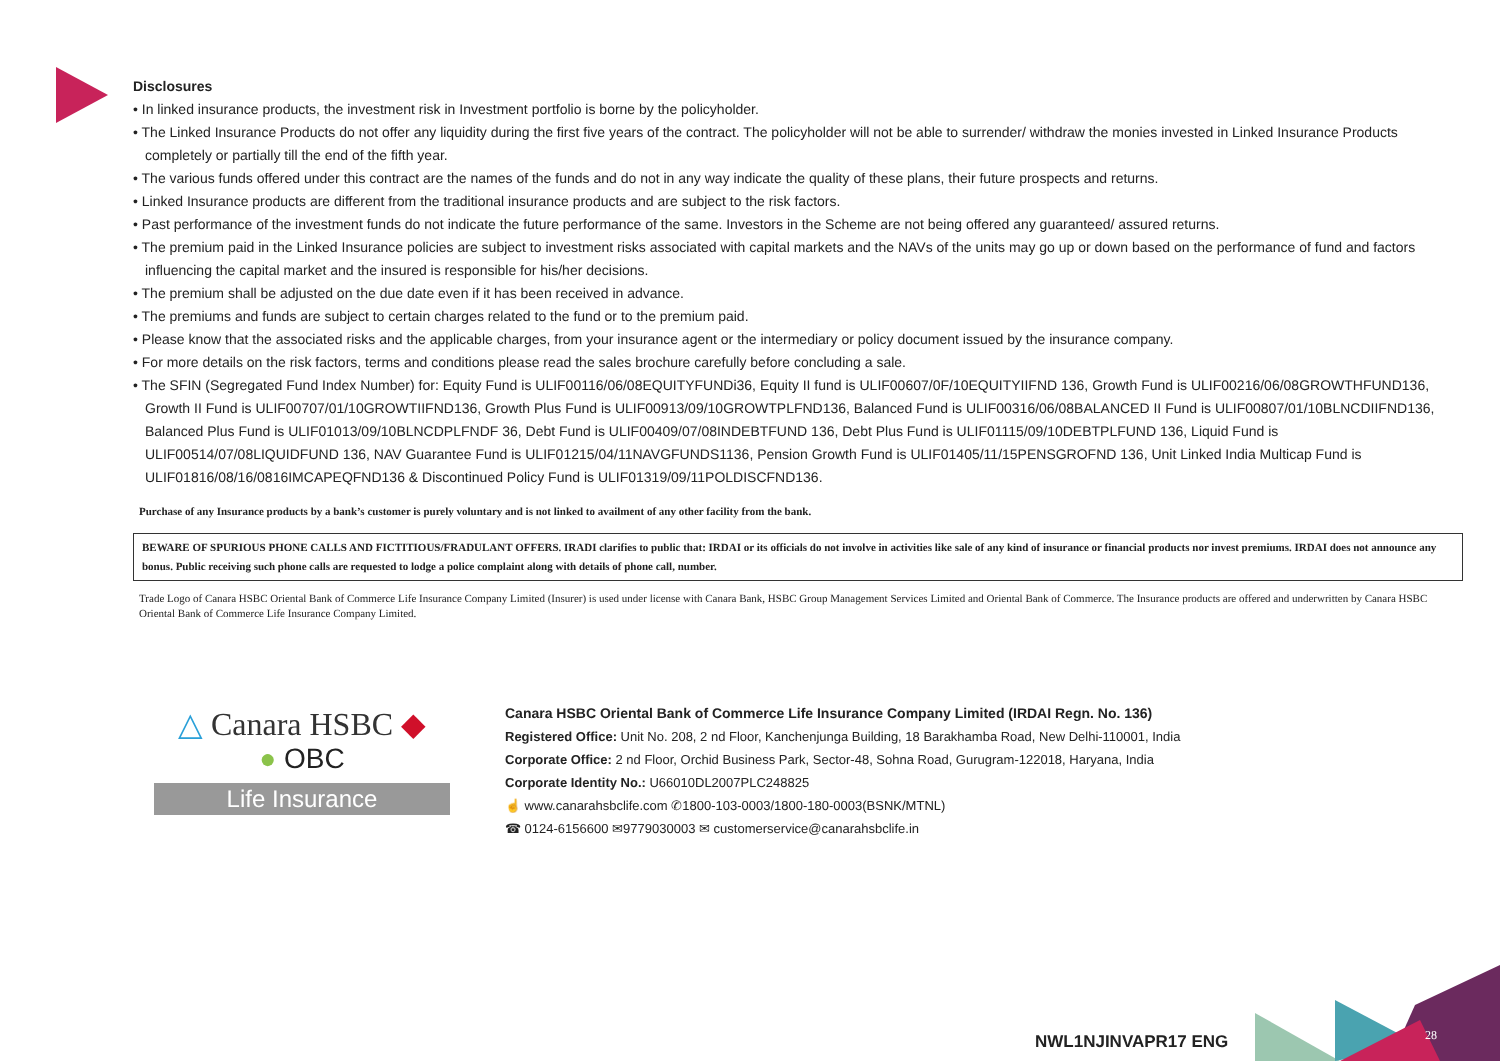Disclosures
• In linked insurance products, the investment risk in Investment portfolio is borne by the policyholder.
• The Linked Insurance Products do not offer any liquidity during the first five years of the contract. The policyholder will not be able to surrender/ withdraw the monies invested in Linked Insurance Products completely or partially till the end of the fifth year.
• The various funds offered under this contract are the names of the funds and do not in any way indicate the quality of these plans, their future prospects and returns.
• Linked Insurance products are different from the traditional insurance products and are subject to the risk factors.
• Past performance of the investment funds do not indicate the future performance of the same. Investors in the Scheme are not being offered any guaranteed/ assured returns.
• The premium paid in the Linked Insurance policies are subject to investment risks associated with capital markets and the NAVs of the units may go up or down based on the performance of fund and factors influencing the capital market and the insured is responsible for his/her decisions.
• The premium shall be adjusted on the due date even if it has been received in advance.
• The premiums and funds are subject to certain charges related to the fund or to the premium paid.
• Please know that the associated risks and the applicable charges, from your insurance agent or the intermediary or policy document issued by the insurance company.
• For more details on the risk factors, terms and conditions please read the sales brochure carefully before concluding a sale.
• The SFIN (Segregated Fund Index Number) for: Equity Fund is ULIF00116/06/08EQUITYFUNDi36, Equity II fund is ULIF00607/0F/10EQUITYIIFND 136, Growth Fund is ULIF00216/06/08GROWTHFUND136, Growth II Fund is ULIF00707/01/10GROWTIIFND136, Growth Plus Fund is ULIF00913/09/10GROWTPLFND136, Balanced Fund is ULIF00316/06/08BALANCED II Fund is ULIF00807/01/10BLNCDIIFND136, Balanced Plus Fund is ULIF01013/09/10BLNCDPLFNDF 36, Debt Fund is ULIF00409/07/08INDEBTFUND 136, Debt Plus Fund is ULIF01115/09/10DEBTPLFUND 136, Liquid Fund is ULIF00514/07/08LIQUIDFUND 136, NAV Guarantee Fund is ULIF01215/04/11NAVGFUNDS1136, Pension Growth Fund is ULIF01405/11/15PENSGROFND 136, Unit Linked India Multicap Fund is ULIF01816/08/16/0816IMCAPEQFND136 & Discontinued Policy Fund is ULIF01319/09/11POLDISCFND136.
Purchase of any Insurance products by a bank’s customer is purely voluntary and is not linked to availment of any other facility from the bank.
BEWARE OF SPURIOUS PHONE CALLS AND FICTITIOUS/FRADULANT OFFERS. IRADI clarifies to public that: IRDAI or its officials do not involve in activities like sale of any kind of insurance or financial products nor invest premiums. IRDAI does not announce any bonus. Public receiving such phone calls are requested to lodge a police complaint along with details of phone call, number.
Trade Logo of Canara HSBC Oriental Bank of Commerce Life Insurance Company Limited (Insurer) is used under license with Canara Bank, HSBC Group Management Services Limited and Oriental Bank of Commerce. The Insurance products are offered and underwritten by Canara HSBC Oriental Bank of Commerce Life Insurance Company Limited.
△ Canara HSBC ◆
● OBC
Life Insurance
Canara HSBC Oriental Bank of Commerce Life Insurance Company Limited (IRDAI Regn. No. 136)
Registered Office: Unit No. 208, 2 nd Floor, Kanchenjunga Building, 18 Barakhamba Road, New Delhi-110001, India
Corporate Office: 2 nd Floor, Orchid Business Park, Sector-48, Sohna Road, Gurugram-122018, Haryana, India
Corporate Identity No.: U66010DL2007PLC248825
☝ www.canarahsbclife.com ✆1800-103-0003/1800-180-0003(BSNK/MTNL)
☎ 0124-6156600 ✉9779030003 ✉ customerservice@canarahsbclife.in
NWL1NJINVAPR17 ENG 28